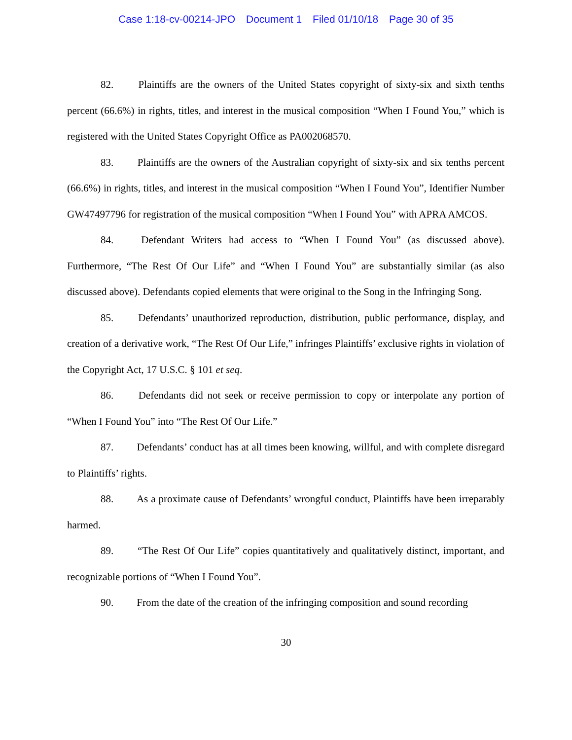Case 1:18-cv-00214-JPO Document 1 Filed 01/10/18 Page 30 of 35
82. Plaintiffs are the owners of the United States copyright of sixty-six and sixth tenths percent (66.6%) in rights, titles, and interest in the musical composition “When I Found You,” which is registered with the United States Copyright Office as PA002068570.
83. Plaintiffs are the owners of the Australian copyright of sixty-six and six tenths percent (66.6%) in rights, titles, and interest in the musical composition “When I Found You”, Identifier Number GW47497796 for registration of the musical composition “When I Found You” with APRA AMCOS.
84. Defendant Writers had access to “When I Found You” (as discussed above). Furthermore, “The Rest Of Our Life” and “When I Found You” are substantially similar (as also discussed above). Defendants copied elements that were original to the Song in the Infringing Song.
85. Defendants’ unauthorized reproduction, distribution, public performance, display, and creation of a derivative work, “The Rest Of Our Life,” infringes Plaintiffs’ exclusive rights in violation of the Copyright Act, 17 U.S.C. § 101 et seq.
86. Defendants did not seek or receive permission to copy or interpolate any portion of “When I Found You” into “The Rest Of Our Life.”
87. Defendants’ conduct has at all times been knowing, willful, and with complete disregard to Plaintiffs’ rights.
88. As a proximate cause of Defendants’ wrongful conduct, Plaintiffs have been irreparably harmed.
89. “The Rest Of Our Life” copies quantitatively and qualitatively distinct, important, and recognizable portions of “When I Found You”.
90. From the date of the creation of the infringing composition and sound recording
30